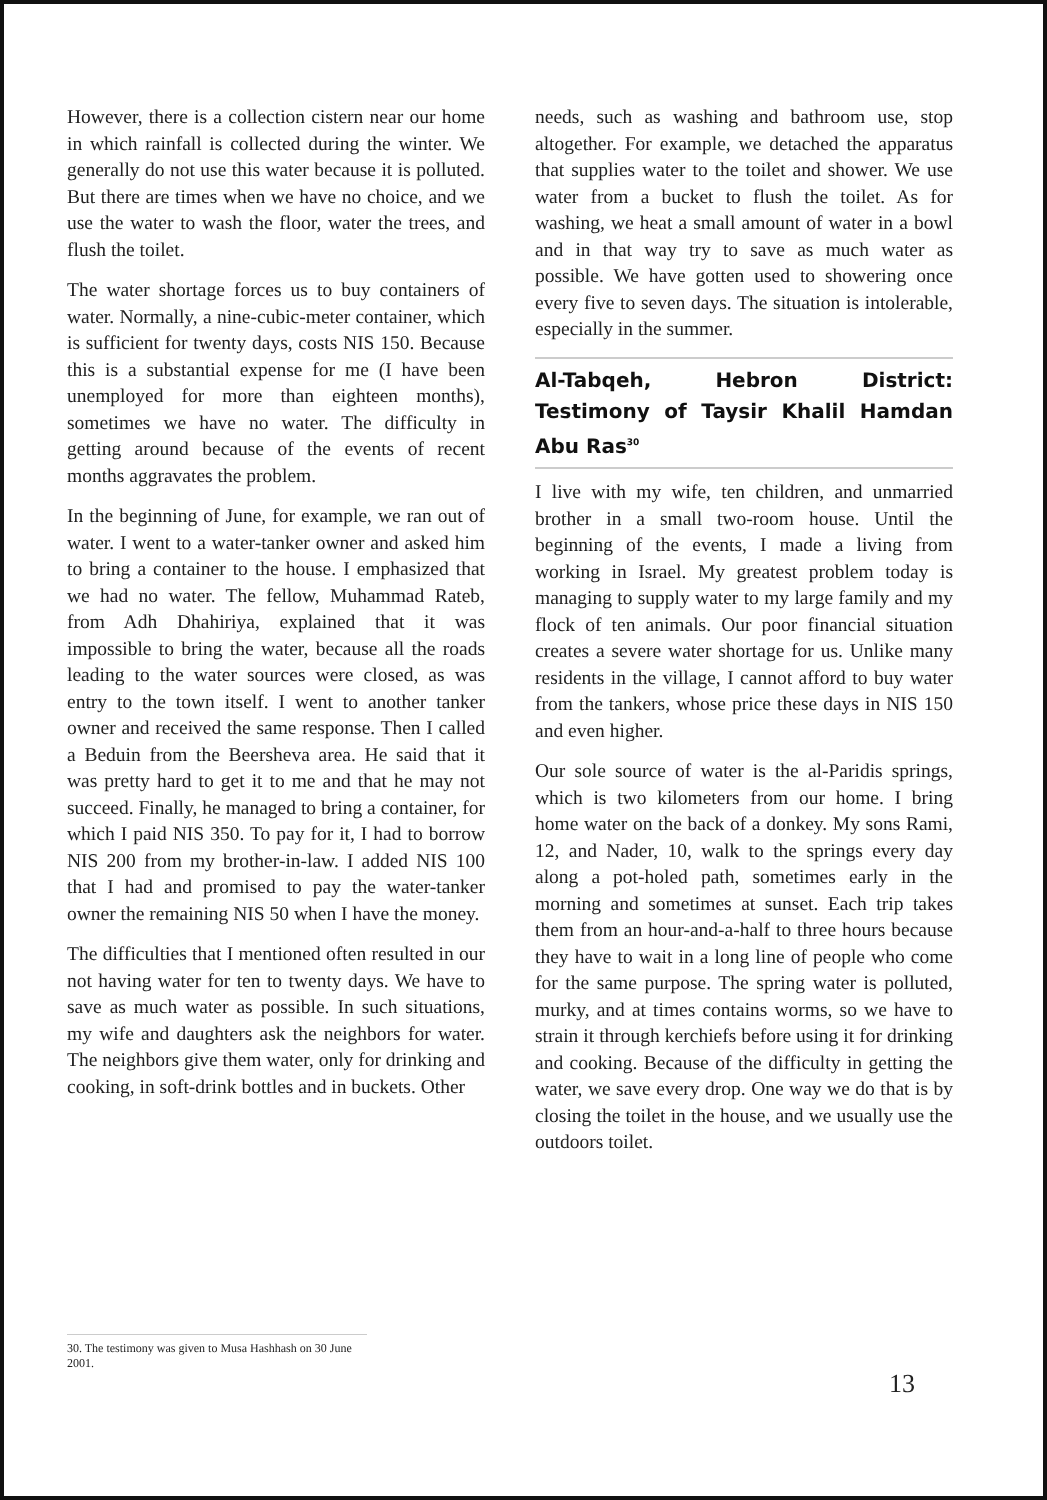However, there is a collection cistern near our home in which rainfall is collected during the winter. We generally do not use this water because it is polluted. But there are times when we have no choice, and we use the water to wash the floor, water the trees, and flush the toilet.
The water shortage forces us to buy containers of water. Normally, a nine-cubic-meter container, which is sufficient for twenty days, costs NIS 150. Because this is a substantial expense for me (I have been unemployed for more than eighteen months), sometimes we have no water. The difficulty in getting around because of the events of recent months aggravates the problem.
In the beginning of June, for example, we ran out of water. I went to a water-tanker owner and asked him to bring a container to the house. I emphasized that we had no water. The fellow, Muhammad Rateb, from Adh Dhahiriya, explained that it was impossible to bring the water, because all the roads leading to the water sources were closed, as was entry to the town itself. I went to another tanker owner and received the same response. Then I called a Beduin from the Beersheva area. He said that it was pretty hard to get it to me and that he may not succeed. Finally, he managed to bring a container, for which I paid NIS 350. To pay for it, I had to borrow NIS 200 from my brother-in-law. I added NIS 100 that I had and promised to pay the water-tanker owner the remaining NIS 50 when I have the money.
The difficulties that I mentioned often resulted in our not having water for ten to twenty days. We have to save as much water as possible. In such situations, my wife and daughters ask the neighbors for water. The neighbors give them water, only for drinking and cooking, in soft-drink bottles and in buckets. Other
needs, such as washing and bathroom use, stop altogether. For example, we detached the apparatus that supplies water to the toilet and shower. We use water from a bucket to flush the toilet. As for washing, we heat a small amount of water in a bowl and in that way try to save as much water as possible. We have gotten used to showering once every five to seven days. The situation is intolerable, especially in the summer.
Al-Tabqeh, Hebron District: Testimony of Taysir Khalil Hamdan Abu Ras<sup>30</sup>
I live with my wife, ten children, and unmarried brother in a small two-room house. Until the beginning of the events, I made a living from working in Israel. My greatest problem today is managing to supply water to my large family and my flock of ten animals. Our poor financial situation creates a severe water shortage for us. Unlike many residents in the village, I cannot afford to buy water from the tankers, whose price these days in NIS 150 and even higher.
Our sole source of water is the al-Paridis springs, which is two kilometers from our home. I bring home water on the back of a donkey. My sons Rami, 12, and Nader, 10, walk to the springs every day along a pot-holed path, sometimes early in the morning and sometimes at sunset. Each trip takes them from an hour-and-a-half to three hours because they have to wait in a long line of people who come for the same purpose. The spring water is polluted, murky, and at times contains worms, so we have to strain it through kerchiefs before using it for drinking and cooking. Because of the difficulty in getting the water, we save every drop. One way we do that is by closing the toilet in the house, and we usually use the outdoors toilet.
30. The testimony was given to Musa Hashhash on 30 June 2001.
13